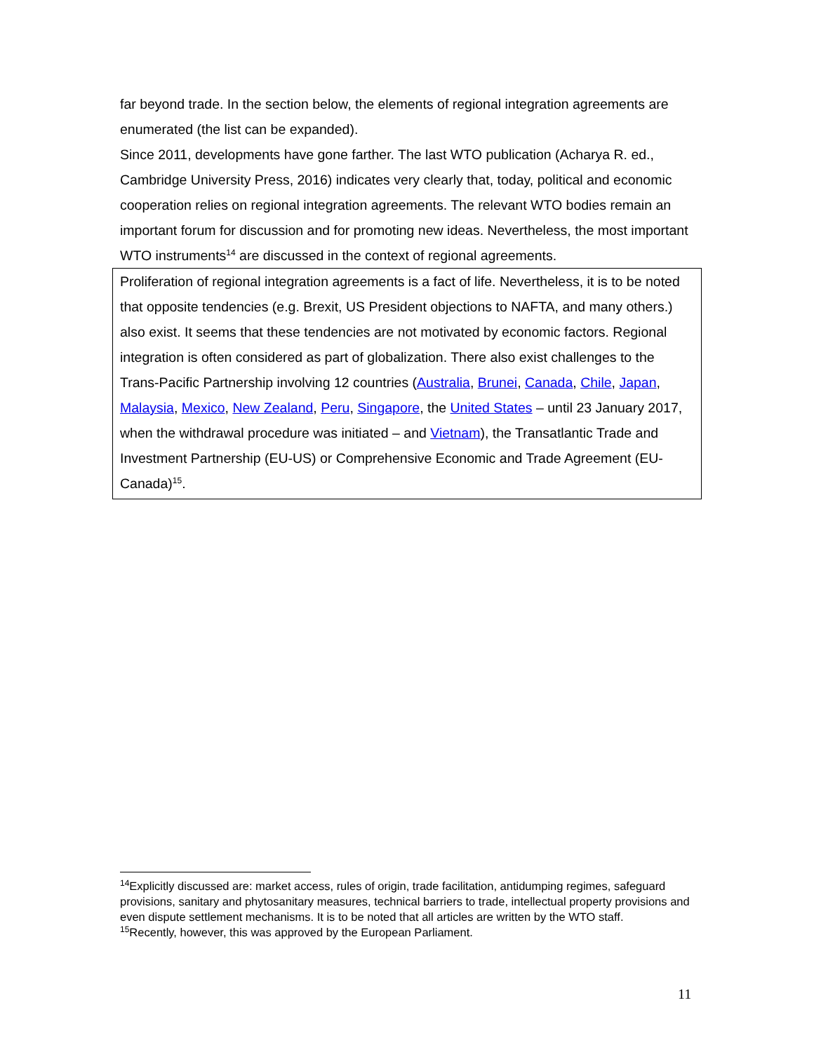far beyond trade. In the section below, the elements of regional integration agreements are enumerated (the list can be expanded).
Since 2011, developments have gone farther. The last WTO publication (Acharya R. ed., Cambridge University Press, 2016) indicates very clearly that, today, political and economic cooperation relies on regional integration agreements. The relevant WTO bodies remain an important forum for discussion and for promoting new ideas. Nevertheless, the most important WTO instruments<sup>14</sup> are discussed in the context of regional agreements.
Proliferation of regional integration agreements is a fact of life. Nevertheless, it is to be noted that opposite tendencies (e.g. Brexit, US President objections to NAFTA, and many others.) also exist. It seems that these tendencies are not motivated by economic factors. Regional integration is often considered as part of globalization. There also exist challenges to the Trans-Pacific Partnership involving 12 countries (Australia, Brunei, Canada, Chile, Japan, Malaysia, Mexico, New Zealand, Peru, Singapore, the United States – until 23 January 2017, when the withdrawal procedure was initiated – and Vietnam), the Transatlantic Trade and Investment Partnership (EU-US) or Comprehensive Economic and Trade Agreement (EU-Canada)<sup>15</sup>.
<sup>14</sup> Explicitly discussed are: market access, rules of origin, trade facilitation, antidumping regimes, safeguard provisions, sanitary and phytosanitary measures, technical barriers to trade, intellectual property provisions and even dispute settlement mechanisms. It is to be noted that all articles are written by the WTO staff.
<sup>15</sup> Recently, however, this was approved by the European Parliament.
11